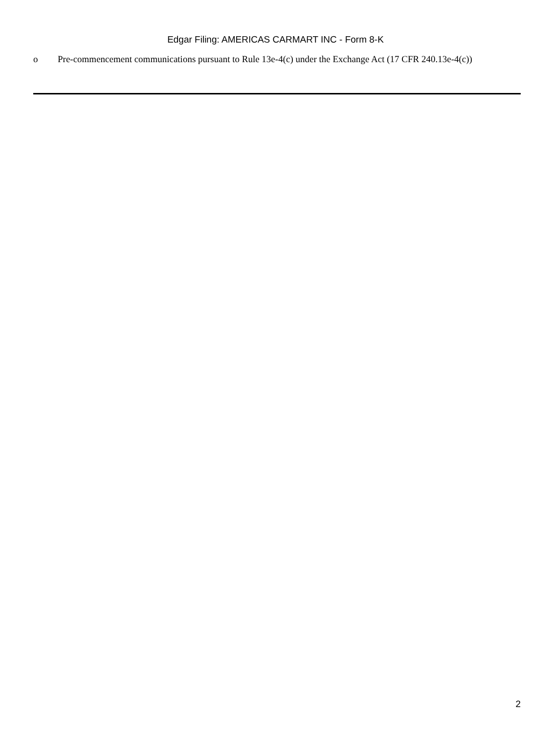Edgar Filing: AMERICAS CARMART INC - Form 8-K
o Pre-commencement communications pursuant to Rule 13e-4(c) under the Exchange Act (17 CFR 240.13e-4(c))
2